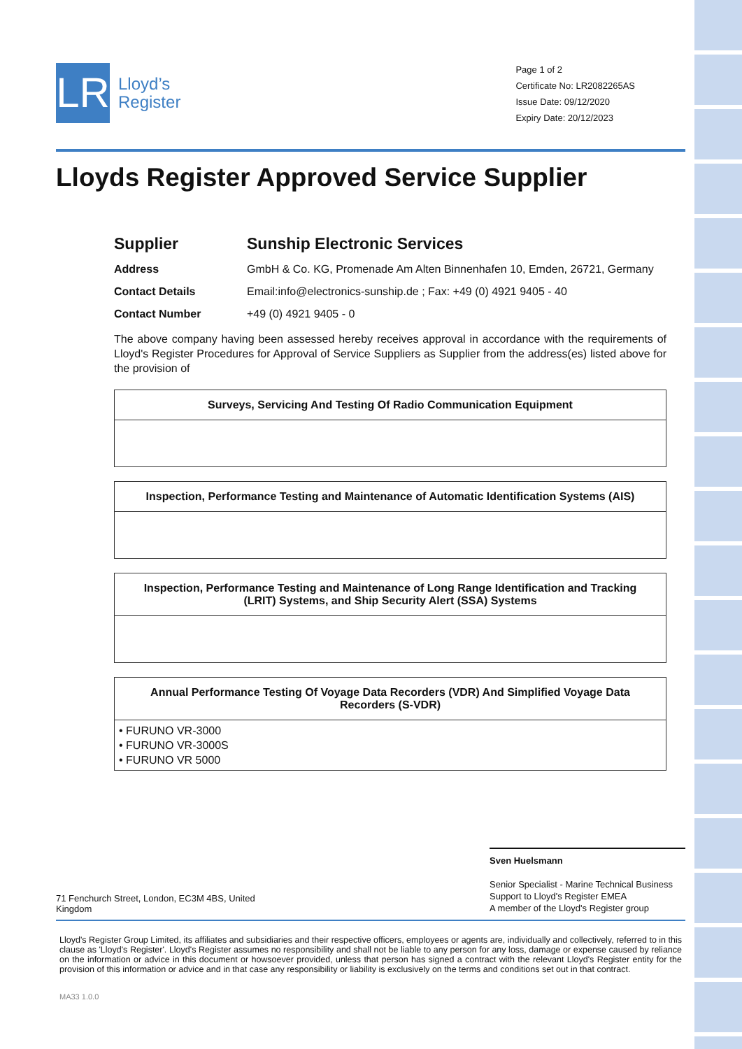LR
Lloyd’s
Register
Page 1 of 2
Certificate No: LR2082265AS
Issue Date: 09/12/2020
Expiry Date: 20/12/2023
Lloyds Register Approved Service Supplier
Supplier Sunship Electronic Services
Address GmbH & Co. KG, Promenade Am Alten Binnenhafen 10, Emden, 26721, Germany
Contact Details Email:info@electronics-sunship.de ; Fax: +49 (0) 4921 9405 - 40
Contact Number +49 (0) 4921 9405 - 0
The above company having been assessed hereby receives approval in accordance with the requirements of Lloyd's Register Procedures for Approval of Service Suppliers as Supplier from the address(es) listed above for the provision of
| Surveys, Servicing And Testing Of Radio Communication Equipment |
| --- |
| Inspection, Performance Testing and Maintenance of Automatic Identification Systems (AIS) |
| --- |
| Inspection, Performance Testing and Maintenance of Long Range Identification and Tracking (LRIT) Systems, and Ship Security Alert (SSA) Systems |
| --- |
| Annual Performance Testing Of Voyage Data Recorders (VDR) And Simplified Voyage Data Recorders (S-VDR) |
| --- |
| • FURUNO VR-3000 • FURUNO VR-3000S • FURUNO VR 5000 |
71 Fenchurch Street, London, EC3M 4BS, United
Kingdom
Sven Huelsmann
Senior Specialist - Marine Technical Business Support to Lloyd's Register EMEA
A member of the Lloyd's Register group
Lloyd's Register Group Limited, its affiliates and subsidiaries and their respective officers, employees or agents are, individually and collectively, referred to in this clause as 'Lloyd's Register'. Lloyd's Register assumes no responsibility and shall not be liable to any person for any loss, damage or expense caused by reliance on the information or advice in this document or howsoever provided, unless that person has signed a contract with the relevant Lloyd's Register entity for the provision of this information or advice and in that case any responsibility or liability is exclusively on the terms and conditions set out in that contract.
MA33 1.0.0